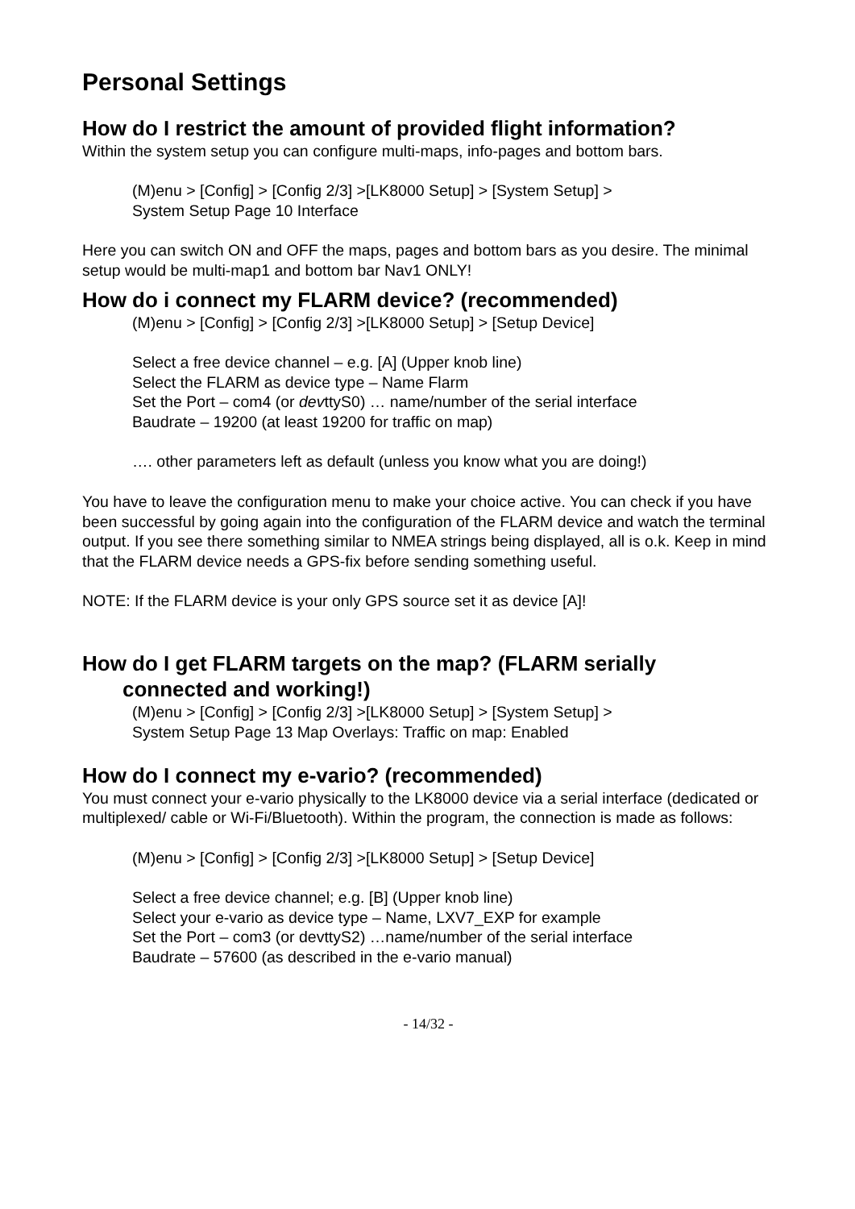Personal Settings
How do I restrict the amount of provided flight information?
Within the system setup you can configure multi-maps, info-pages and bottom bars.
(M)enu > [Config] > [Config 2/3] >[LK8000 Setup] > [System Setup] >
System Setup Page 10 Interface
Here you can switch ON and OFF the maps, pages and bottom bars as you desire. The minimal setup would be multi-map1 and bottom bar Nav1 ONLY!
How do i connect my FLARM device? (recommended)
(M)enu > [Config] > [Config 2/3] >[LK8000 Setup] > [Setup Device]
Select a free device channel – e.g. [A] (Upper knob line)
Select the FLARM as device type – Name Flarm
Set the Port – com4 (or devttyS0) … name/number of the serial interface
Baudrate – 19200 (at least 19200 for traffic on map)
…. other parameters left as default (unless you know what you are doing!)
You have to leave the configuration menu to make your choice active. You can check if you have been successful by going again into the configuration of the FLARM device and watch the terminal output. If you see there something similar to NMEA strings being displayed, all is o.k. Keep in mind that the FLARM device needs a GPS-fix before sending something useful.
NOTE: If the FLARM device is your only GPS source set it as device [A]!
How do I get FLARM targets on the map? (FLARM serially
connected and working!)
(M)enu > [Config] > [Config 2/3] >[LK8000 Setup] > [System Setup] >
System Setup Page 13 Map Overlays: Traffic on map: Enabled
How do I connect my e-vario? (recommended)
You must connect your e-vario physically to the LK8000 device via a serial interface (dedicated or multiplexed/ cable or Wi-Fi/Bluetooth). Within the program, the connection is made as follows:
(M)enu > [Config] > [Config 2/3] >[LK8000 Setup] > [Setup Device]
Select a free device channel; e.g. [B] (Upper knob line)
Select your e-vario as device type – Name, LXV7_EXP for example
Set the Port – com3 (or devttyS2) …name/number of the serial interface
Baudrate – 57600 (as described in the e-vario manual)
- 14/32 -